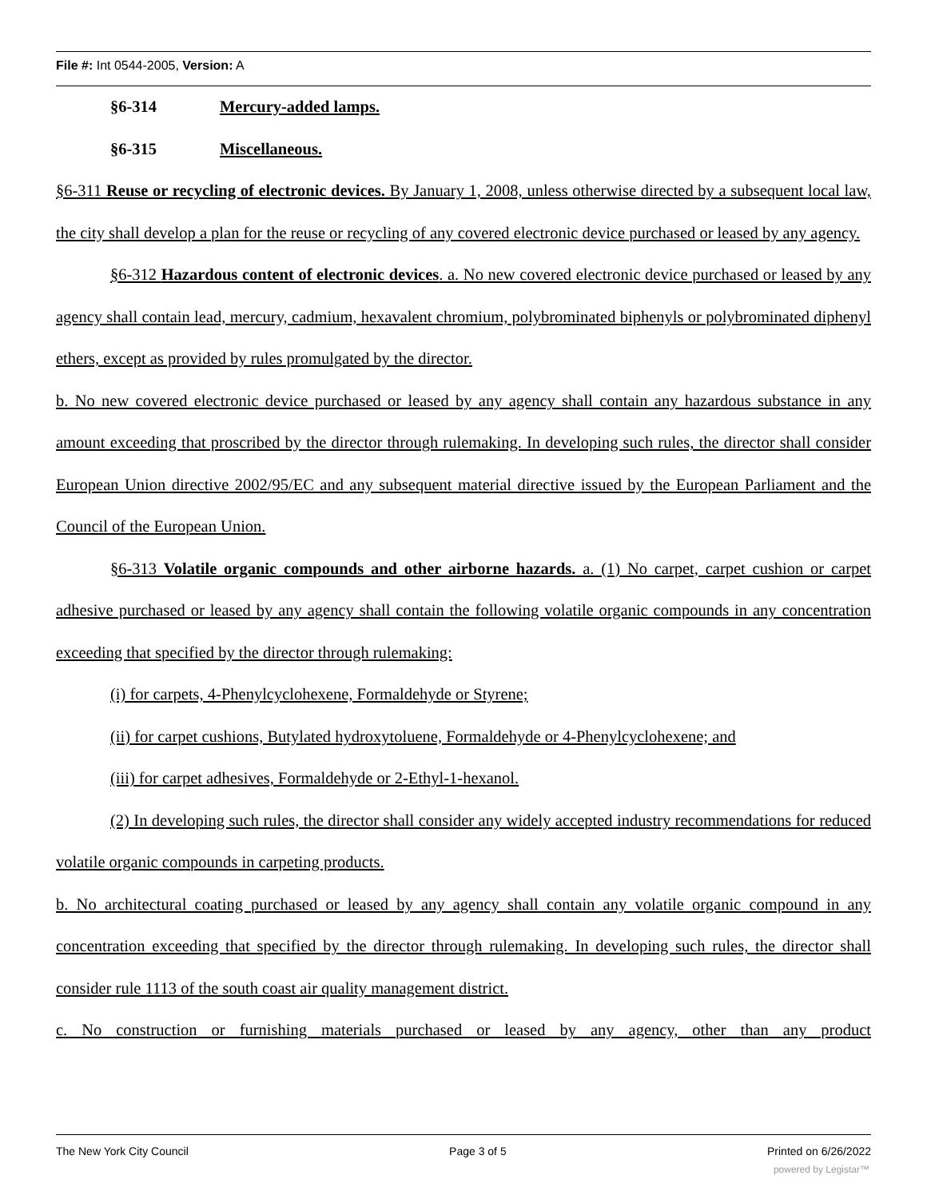File #: Int 0544-2005, Version: A
§6-314 Mercury-added lamps.
§6-315 Miscellaneous.
§6-311 Reuse or recycling of electronic devices. By January 1, 2008, unless otherwise directed by a subsequent local law, the city shall develop a plan for the reuse or recycling of any covered electronic device purchased or leased by any agency.
§6-312 Hazardous content of electronic devices. a. No new covered electronic device purchased or leased by any agency shall contain lead, mercury, cadmium, hexavalent chromium, polybrominated biphenyls or polybrominated diphenyl ethers, except as provided by rules promulgated by the director.
b. No new covered electronic device purchased or leased by any agency shall contain any hazardous substance in any amount exceeding that proscribed by the director through rulemaking. In developing such rules, the director shall consider European Union directive 2002/95/EC and any subsequent material directive issued by the European Parliament and the Council of the European Union.
§6-313 Volatile organic compounds and other airborne hazards. a. (1) No carpet, carpet cushion or carpet adhesive purchased or leased by any agency shall contain the following volatile organic compounds in any concentration exceeding that specified by the director through rulemaking:
(i) for carpets, 4-Phenylcyclohexene, Formaldehyde or Styrene;
(ii) for carpet cushions, Butylated hydroxytoluene, Formaldehyde or 4-Phenylcyclohexene; and
(iii) for carpet adhesives, Formaldehyde or 2-Ethyl-1-hexanol.
(2) In developing such rules, the director shall consider any widely accepted industry recommendations for reduced volatile organic compounds in carpeting products.
b. No architectural coating purchased or leased by any agency shall contain any volatile organic compound in any concentration exceeding that specified by the director through rulemaking. In developing such rules, the director shall consider rule 1113 of the south coast air quality management district.
c. No construction or furnishing materials purchased or leased by any agency, other than any product
The New York City Council Page 3 of 5 Printed on 6/26/2022
powered by Legistar™